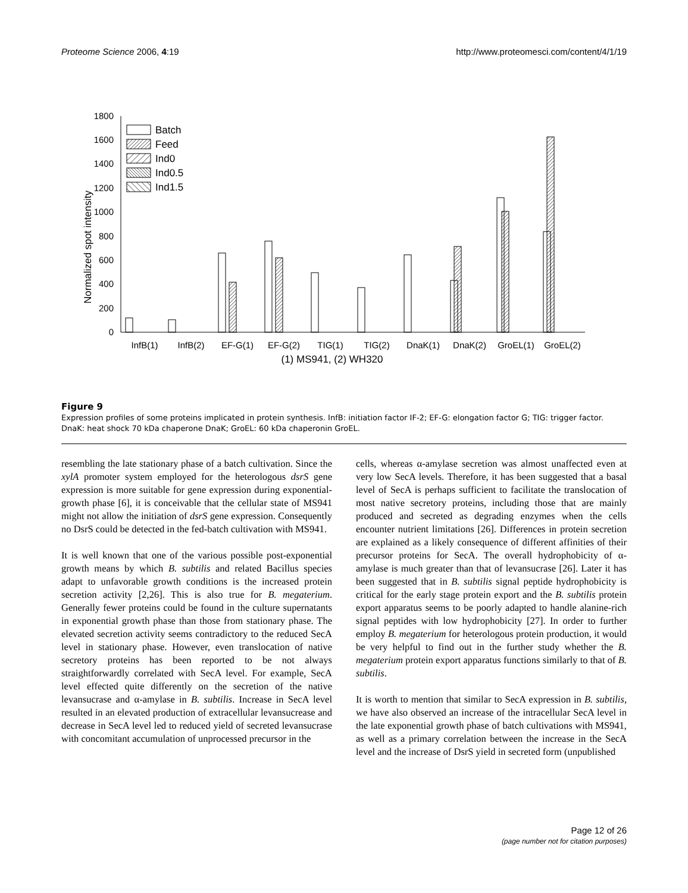Proteome Science 2006, 4:19 http://www.proteomesci.com/content/4/1/19
Normalized spot intensity
0
200
400
600
800
1000
1200
1400
1600
1800
Batch
Feed
Ind0
Ind0.5
Ind1.5
InfB(1)
InfB(2)
EF-G(1)
EF-G(2)
TIG(1)
TIG(2)
DnaK(1)
DnaK(2)
GroEL(1)
GroEL(2)
(1) MS941, (2) WH320
Figure 9
Expression profiles of some proteins implicated in protein synthesis. InfB: initiation factor IF-2; EF-G: elongation factor G; TIG: trigger factor. DnaK: heat shock 70 kDa chaperone DnaK; GroEL: 60 kDa chaperonin GroEL.
resembling the late stationary phase of a batch cultivation. Since the xylA promoter system employed for the heterologous dsrS gene expression is more suitable for gene expression during exponential-growth phase [6], it is conceivable that the cellular state of MS941 might not allow the initiation of dsrS gene expression. Consequently no DsrS could be detected in the fed-batch cultivation with MS941.
It is well known that one of the various possible post-exponential growth means by which B. subtilis and related Bacillus species adapt to unfavorable growth conditions is the increased protein secretion activity [2,26]. This is also true for B. megaterium. Generally fewer proteins could be found in the culture supernatants in exponential growth phase than those from stationary phase. The elevated secretion activity seems contradictory to the reduced SecA level in stationary phase. However, even translocation of native secretory proteins has been reported to be not always straightforwardly correlated with SecA level. For example, SecA level effected quite differently on the secretion of the native levansucrase and α-amylase in B. subtilis. Increase in SecA level resulted in an elevated production of extracellular levansucrease and decrease in SecA level led to reduced yield of secreted levansucrase with concomitant accumulation of unprocessed precursor in the
cells, whereas α-amylase secretion was almost unaffected even at very low SecA levels. Therefore, it has been suggested that a basal level of SecA is perhaps sufficient to facilitate the translocation of most native secretory proteins, including those that are mainly produced and secreted as degrading enzymes when the cells encounter nutrient limitations [26]. Differences in protein secretion are explained as a likely consequence of different affinities of their precursor proteins for SecA. The overall hydrophobicity of α-amylase is much greater than that of levansucrase [26]. Later it has been suggested that in B. subtilis signal peptide hydrophobicity is critical for the early stage protein export and the B. subtilis protein export apparatus seems to be poorly adapted to handle alanine-rich signal peptides with low hydrophobicity [27]. In order to further employ B. megaterium for heterologous protein production, it would be very helpful to find out in the further study whether the B. megaterium protein export apparatus functions similarly to that of B. subtilis.
It is worth to mention that similar to SecA expression in B. subtilis, we have also observed an increase of the intracellular SecA level in the late exponential growth phase of batch cultivations with MS941, as well as a primary correlation between the increase in the SecA level and the increase of DsrS yield in secreted form (unpublished
Page 12 of 26
(page number not for citation purposes)